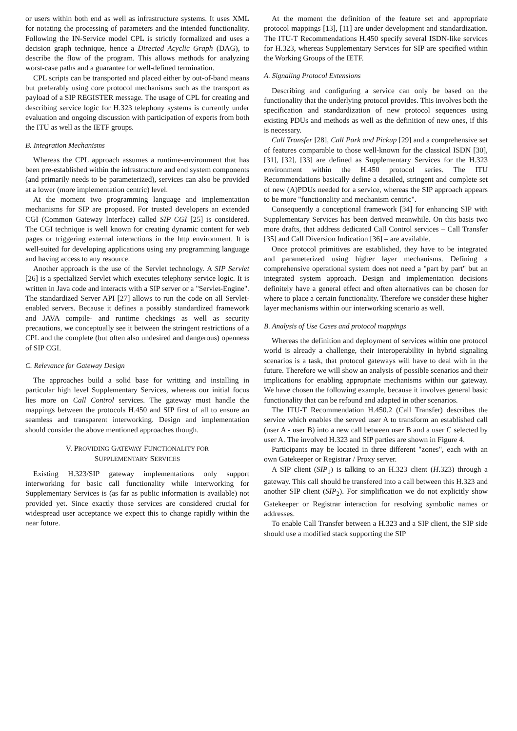or users within both end as well as infrastructure systems. It uses XML for notating the processing of parameters and the intended functionality. Following the IN-Service model CPL is strictly formalized and uses a decision graph technique, hence a Directed Acyclic Graph (DAG), to describe the flow of the program. This allows methods for analyzing worst-case paths and a guarantee for well-defined termination.
CPL scripts can be transported and placed either by out-of-band means but preferably using core protocol mechanisms such as the transport as payload of a SIP REGISTER message. The usage of CPL for creating and describing service logic for H.323 telephony systems is currently under evaluation and ongoing discussion with participation of experts from both the ITU as well as the IETF groups.
B. Integration Mechanisms
Whereas the CPL approach assumes a runtime-environment that has been pre-established within the infrastructure and end system components (and primarily needs to be parameterized), services can also be provided at a lower (more implementation centric) level.
At the moment two programming language and implementation mechanisms for SIP are proposed. For trusted developers an extended CGI (Common Gateway Interface) called SIP CGI [25] is considered. The CGI technique is well known for creating dynamic content for web pages or triggering external interactions in the http environment. It is well-suited for developing applications using any programming language and having access to any resource.
Another approach is the use of the Servlet technology. A SIP Servlet [26] is a specialized Servlet which executes telephony service logic. It is written in Java code and interacts with a SIP server or a "Servlet-Engine". The standardized Server API [27] allows to run the code on all Servlet-enabled servers. Because it defines a possibly standardized framework and JAVA compile- and runtime checkings as well as security precautions, we conceptually see it between the stringent restrictions of a CPL and the complete (but often also undesired and dangerous) openness of SIP CGI.
C. Relevance for Gateway Design
The approaches build a solid base for writting and installing in particular high level Supplementary Services, whereas our initial focus lies more on Call Control services. The gateway must handle the mappings between the protocols H.450 and SIP first of all to ensure an seamless and transparent interworking. Design and implementation should consider the above mentioned approaches though.
V. PROVIDING GATEWAY FUNCTIONALITY FOR
SUPPLEMENTARY SERVICES
Existing H.323/SIP gateway implementations only support interworking for basic call functionality while interworking for Supplementary Services is (as far as public information is available) not provided yet. Since exactly those services are considered crucial for widespread user acceptance we expect this to change rapidly within the near future.
At the moment the definition of the feature set and appropriate protocol mappings [13], [11] are under development and standardization. The ITU-T Recommendations H.450 specify several ISDN-like services for H.323, whereas Supplementary Services for SIP are specified within the Working Groups of the IETF.
A. Signaling Protocol Extensions
Describing and configuring a service can only be based on the functionality that the underlying protocol provides. This involves both the specification and standardization of new protocol sequences using existing PDUs and methods as well as the definition of new ones, if this is necessary.
Call Transfer [28], Call Park and Pickup [29] and a comprehensive set of features comparable to those well-known for the classical ISDN [30], [31], [32], [33] are defined as Supplementary Services for the H.323 environment within the H.450 protocol series. The ITU Recommendations basically define a detailed, stringent and complete set of new (A)PDUs needed for a service, whereas the SIP approach appears to be more "functionality and mechanism centric".
Consequently a conceptional framework [34] for enhancing SIP with Supplementary Services has been derived meanwhile. On this basis two more drafts, that address dedicated Call Control services – Call Transfer [35] and Call Diversion Indication [36] – are available.
Once protocol primitives are established, they have to be integrated and parameterized using higher layer mechanisms. Defining a comprehensive operational system does not need a "part by part" but an integrated system approach. Design and implementation decisions definitely have a general effect and often alternatives can be chosen for where to place a certain functionality. Therefore we consider these higher layer mechanisms within our interworking scenario as well.
B. Analysis of Use Cases and protocol mappings
Whereas the definition and deployment of services within one protocol world is already a challenge, their interoperability in hybrid signaling scenarios is a task, that protocol gateways will have to deal with in the future. Therefore we will show an analysis of possible scenarios and their implications for enabling appropriate mechanisms within our gateway. We have chosen the following example, because it involves general basic functionality that can be refound and adapted in other scenarios.
The ITU-T Recommendation H.450.2 (Call Transfer) describes the service which enables the served user A to transform an established call (user A - user B) into a new call between user B and a user C selected by user A. The involved H.323 and SIP parties are shown in Figure 4.
Participants may be located in three different "zones", each with an own Gatekeeper or Registrar / Proxy server.
A SIP client (SIP<sub>1</sub>) is talking to an H.323 client (H.323) through a gateway. This call should be transfered into a call between this H.323 and another SIP client (SIP<sub>2</sub>). For simplification we do not explicitly show Gatekeeper or Registrar interaction for resolving symbolic names or addresses.
To enable Call Transfer between a H.323 and a SIP client, the SIP side should use a modified stack supporting the SIP